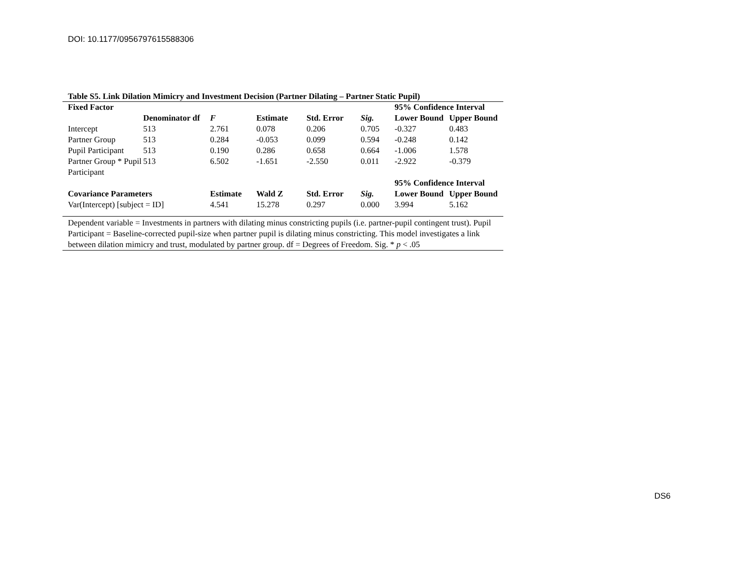DOI: 10.1177/0956797615588306
Table S5. Link Dilation Mimicry and Investment Decision (Partner Dilating – Partner Static Pupil)
| Fixed Factor | | | | | | 95% Confidence Interval | |
| | Denominator df | F | Estimate | Std. Error | Sig. | Lower Bound | Upper Bound |
| Intercept | 513 | 2.761 | 0.078 | 0.206 | 0.705 | -0.327 | 0.483 |
| Partner Group | 513 | 0.284 | -0.053 | 0.099 | 0.594 | -0.248 | 0.142 |
| Pupil Participant | 513 | 0.190 | 0.286 | 0.658 | 0.664 | -1.006 | 1.578 |
| Partner Group * Pupil Participant | 513 | 6.502 | -1.651 | -2.550 | 0.011 | -2.922 | -0.379 |
| | | | | | | 95% Confidence Interval | |
| Covariance Parameters | | Estimate | Wald Z | Std. Error | Sig. | Lower Bound | Upper Bound |
| Var(Intercept) [subject = ID] | | 4.541 | 15.278 | 0.297 | 0.000 | 3.994 | 5.162 |
Dependent variable = Investments in partners with dilating minus constricting pupils (i.e. partner-pupil contingent trust). Pupil Participant = Baseline-corrected pupil-size when partner pupil is dilating minus constricting. This model investigates a link between dilation mimicry and trust, modulated by partner group. df = Degrees of Freedom. Sig. * p < .05
DS6